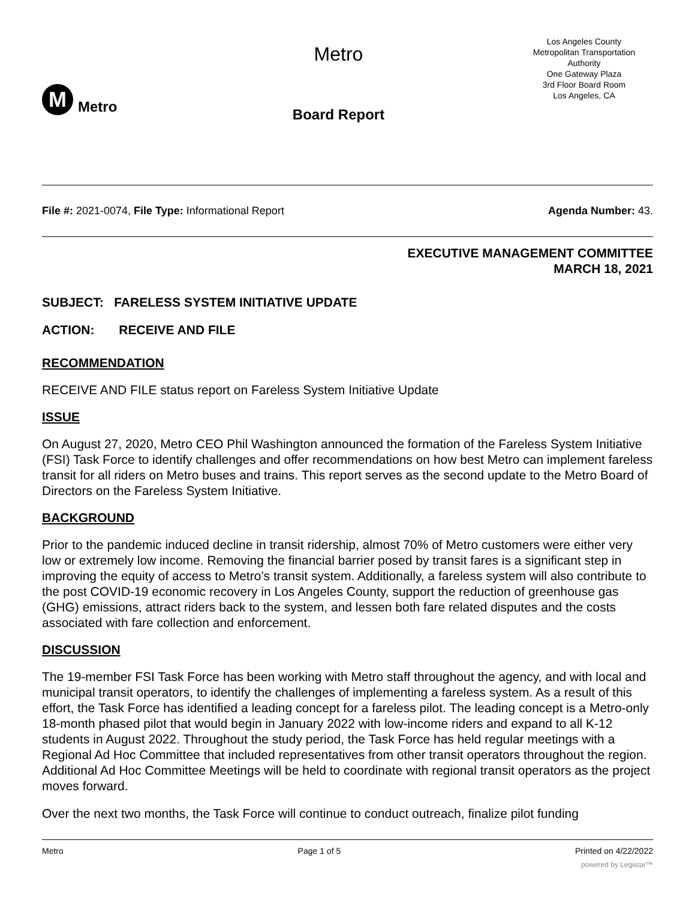M
Metro
Metro
Board Report
Los Angeles County
Metropolitan Transportation
Authority
One Gateway Plaza
3rd Floor Board Room
Los Angeles, CA
File #: 2021-0074, File Type: Informational Report Agenda Number: 43.
EXECUTIVE MANAGEMENT COMMITTEE
MARCH 18, 2021
SUBJECT: FARELESS SYSTEM INITIATIVE UPDATE
ACTION: RECEIVE AND FILE
RECOMMENDATION
RECEIVE AND FILE status report on Fareless System Initiative Update
ISSUE
On August 27, 2020, Metro CEO Phil Washington announced the formation of the Fareless System Initiative (FSI) Task Force to identify challenges and offer recommendations on how best Metro can implement fareless transit for all riders on Metro buses and trains. This report serves as the second update to the Metro Board of Directors on the Fareless System Initiative.
BACKGROUND
Prior to the pandemic induced decline in transit ridership, almost 70% of Metro customers were either very low or extremely low income. Removing the financial barrier posed by transit fares is a significant step in improving the equity of access to Metro’s transit system. Additionally, a fareless system will also contribute to the post COVID-19 economic recovery in Los Angeles County, support the reduction of greenhouse gas (GHG) emissions, attract riders back to the system, and lessen both fare related disputes and the costs associated with fare collection and enforcement.
DISCUSSION
The 19-member FSI Task Force has been working with Metro staff throughout the agency, and with local and municipal transit operators, to identify the challenges of implementing a fareless system. As a result of this effort, the Task Force has identified a leading concept for a fareless pilot. The leading concept is a Metro-only 18-month phased pilot that would begin in January 2022 with low-income riders and expand to all K-12 students in August 2022. Throughout the study period, the Task Force has held regular meetings with a Regional Ad Hoc Committee that included representatives from other transit operators throughout the region. Additional Ad Hoc Committee Meetings will be held to coordinate with regional transit operators as the project moves forward.
Over the next two months, the Task Force will continue to conduct outreach, finalize pilot funding
Metro Page 1 of 5 Printed on 4/22/2022
powered by Legistar™